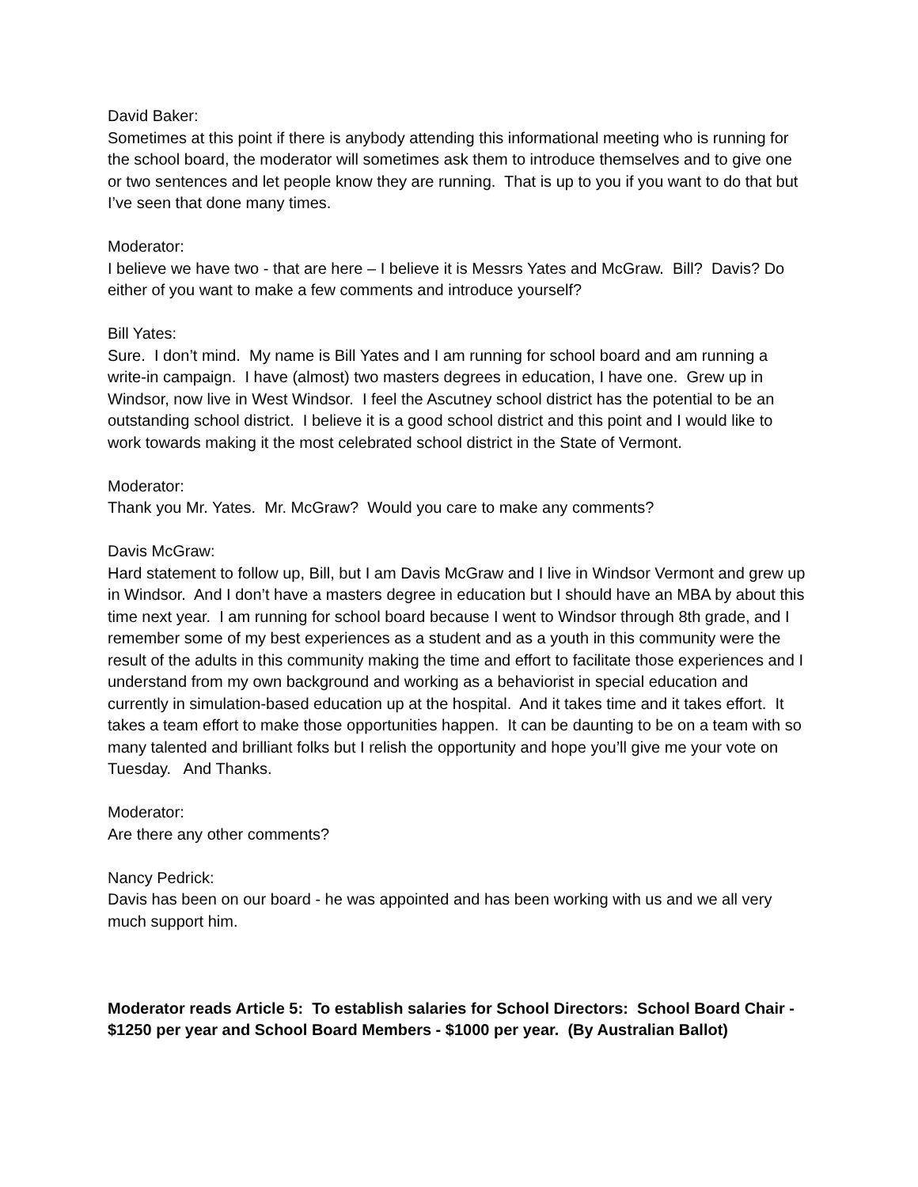David Baker:
Sometimes at this point if there is anybody attending this informational meeting who is running for the school board, the moderator will sometimes ask them to introduce themselves and to give one or two sentences and let people know they are running. That is up to you if you want to do that but I’ve seen that done many times.
Moderator:
I believe we have two - that are here – I believe it is Messrs Yates and McGraw. Bill? Davis? Do either of you want to make a few comments and introduce yourself?
Bill Yates:
Sure. I don’t mind. My name is Bill Yates and I am running for school board and am running a write-in campaign. I have (almost) two masters degrees in education, I have one. Grew up in Windsor, now live in West Windsor. I feel the Ascutney school district has the potential to be an outstanding school district. I believe it is a good school district and this point and I would like to work towards making it the most celebrated school district in the State of Vermont.
Moderator:
Thank you Mr. Yates. Mr. McGraw? Would you care to make any comments?
Davis McGraw:
Hard statement to follow up, Bill, but I am Davis McGraw and I live in Windsor Vermont and grew up in Windsor. And I don’t have a masters degree in education but I should have an MBA by about this time next year. I am running for school board because I went to Windsor through 8th grade, and I remember some of my best experiences as a student and as a youth in this community were the result of the adults in this community making the time and effort to facilitate those experiences and I understand from my own background and working as a behaviorist in special education and currently in simulation-based education up at the hospital. And it takes time and it takes effort. It takes a team effort to make those opportunities happen. It can be daunting to be on a team with so many talented and brilliant folks but I relish the opportunity and hope you’ll give me your vote on Tuesday. And Thanks.
Moderator:
Are there any other comments?
Nancy Pedrick:
Davis has been on our board - he was appointed and has been working with us and we all very much support him.
Moderator reads Article 5: To establish salaries for School Directors: School Board Chair - $1250 per year and School Board Members - $1000 per year. (By Australian Ballot)